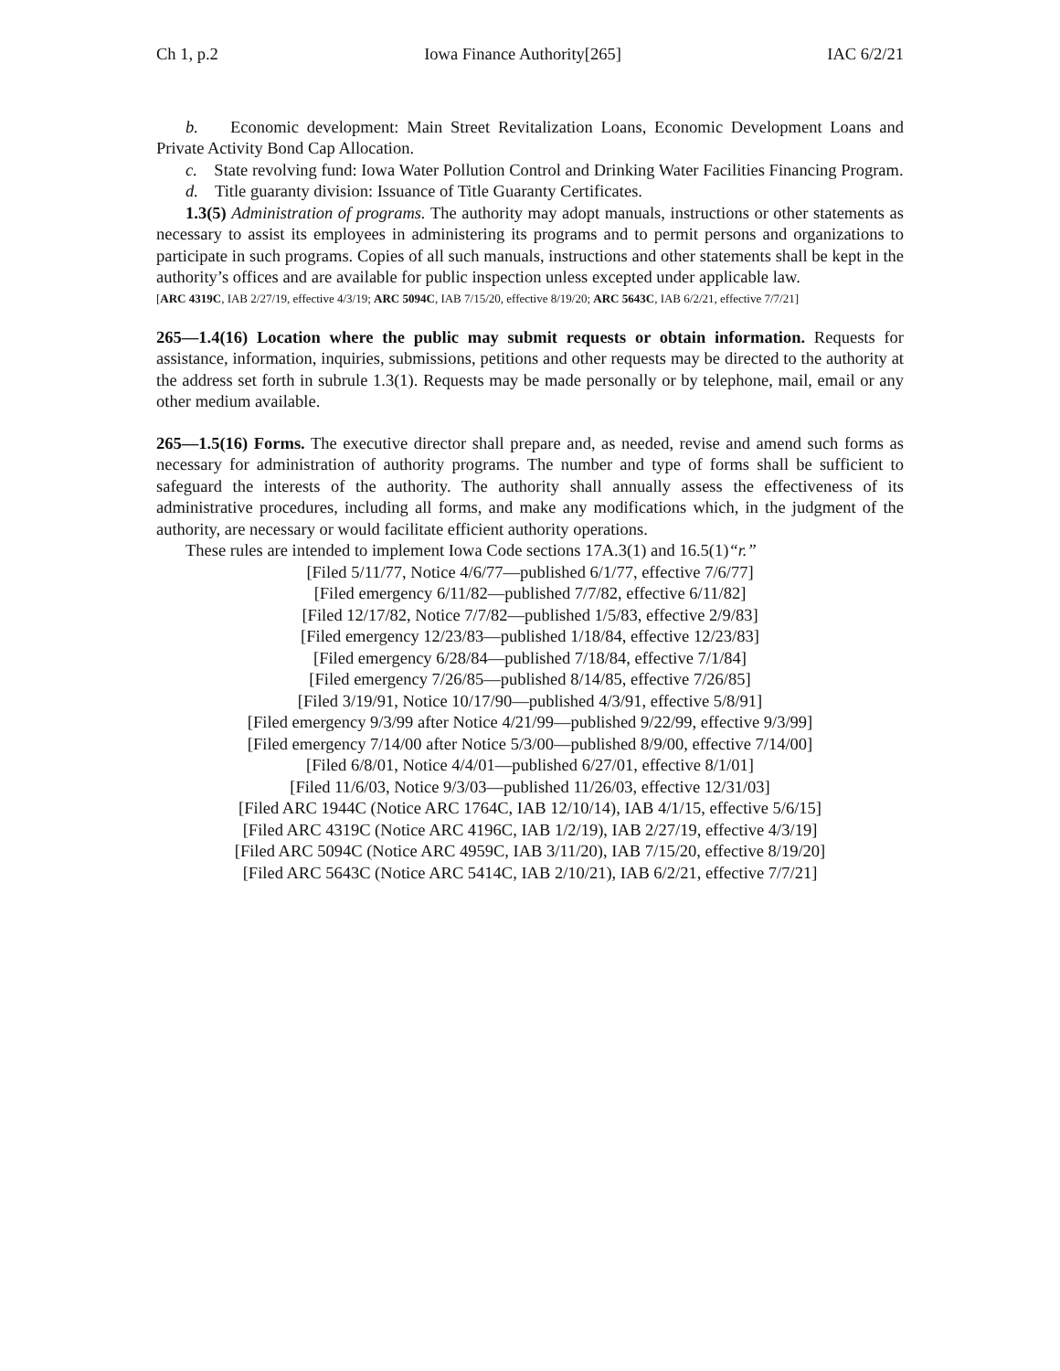Ch 1, p.2 Iowa Finance Authority[265] IAC 6/2/21
b. Economic development: Main Street Revitalization Loans, Economic Development Loans and Private Activity Bond Cap Allocation.
c. State revolving fund: Iowa Water Pollution Control and Drinking Water Facilities Financing Program.
d. Title guaranty division: Issuance of Title Guaranty Certificates.
1.3(5) Administration of programs. The authority may adopt manuals, instructions or other statements as necessary to assist its employees in administering its programs and to permit persons and organizations to participate in such programs. Copies of all such manuals, instructions and other statements shall be kept in the authority’s offices and are available for public inspection unless excepted under applicable law.
[ARC 4319C, IAB 2/27/19, effective 4/3/19; ARC 5094C, IAB 7/15/20, effective 8/19/20; ARC 5643C, IAB 6/2/21, effective 7/7/21]
265—1.4(16) Location where the public may submit requests or obtain information. Requests for assistance, information, inquiries, submissions, petitions and other requests may be directed to the authority at the address set forth in subrule 1.3(1). Requests may be made personally or by telephone, mail, email or any other medium available.
265—1.5(16) Forms. The executive director shall prepare and, as needed, revise and amend such forms as necessary for administration of authority programs. The number and type of forms shall be sufficient to safeguard the interests of the authority. The authority shall annually assess the effectiveness of its administrative procedures, including all forms, and make any modifications which, in the judgment of the authority, are necessary or would facilitate efficient authority operations.
These rules are intended to implement Iowa Code sections 17A.3(1) and 16.5(1)“r.”
[Filed 5/11/77, Notice 4/6/77—published 6/1/77, effective 7/6/77]
[Filed emergency 6/11/82—published 7/7/82, effective 6/11/82]
[Filed 12/17/82, Notice 7/7/82—published 1/5/83, effective 2/9/83]
[Filed emergency 12/23/83—published 1/18/84, effective 12/23/83]
[Filed emergency 6/28/84—published 7/18/84, effective 7/1/84]
[Filed emergency 7/26/85—published 8/14/85, effective 7/26/85]
[Filed 3/19/91, Notice 10/17/90—published 4/3/91, effective 5/8/91]
[Filed emergency 9/3/99 after Notice 4/21/99—published 9/22/99, effective 9/3/99]
[Filed emergency 7/14/00 after Notice 5/3/00—published 8/9/00, effective 7/14/00]
[Filed 6/8/01, Notice 4/4/01—published 6/27/01, effective 8/1/01]
[Filed 11/6/03, Notice 9/3/03—published 11/26/03, effective 12/31/03]
[Filed ARC 1944C (Notice ARC 1764C, IAB 12/10/14), IAB 4/1/15, effective 5/6/15]
[Filed ARC 4319C (Notice ARC 4196C, IAB 1/2/19), IAB 2/27/19, effective 4/3/19]
[Filed ARC 5094C (Notice ARC 4959C, IAB 3/11/20), IAB 7/15/20, effective 8/19/20]
[Filed ARC 5643C (Notice ARC 5414C, IAB 2/10/21), IAB 6/2/21, effective 7/7/21]